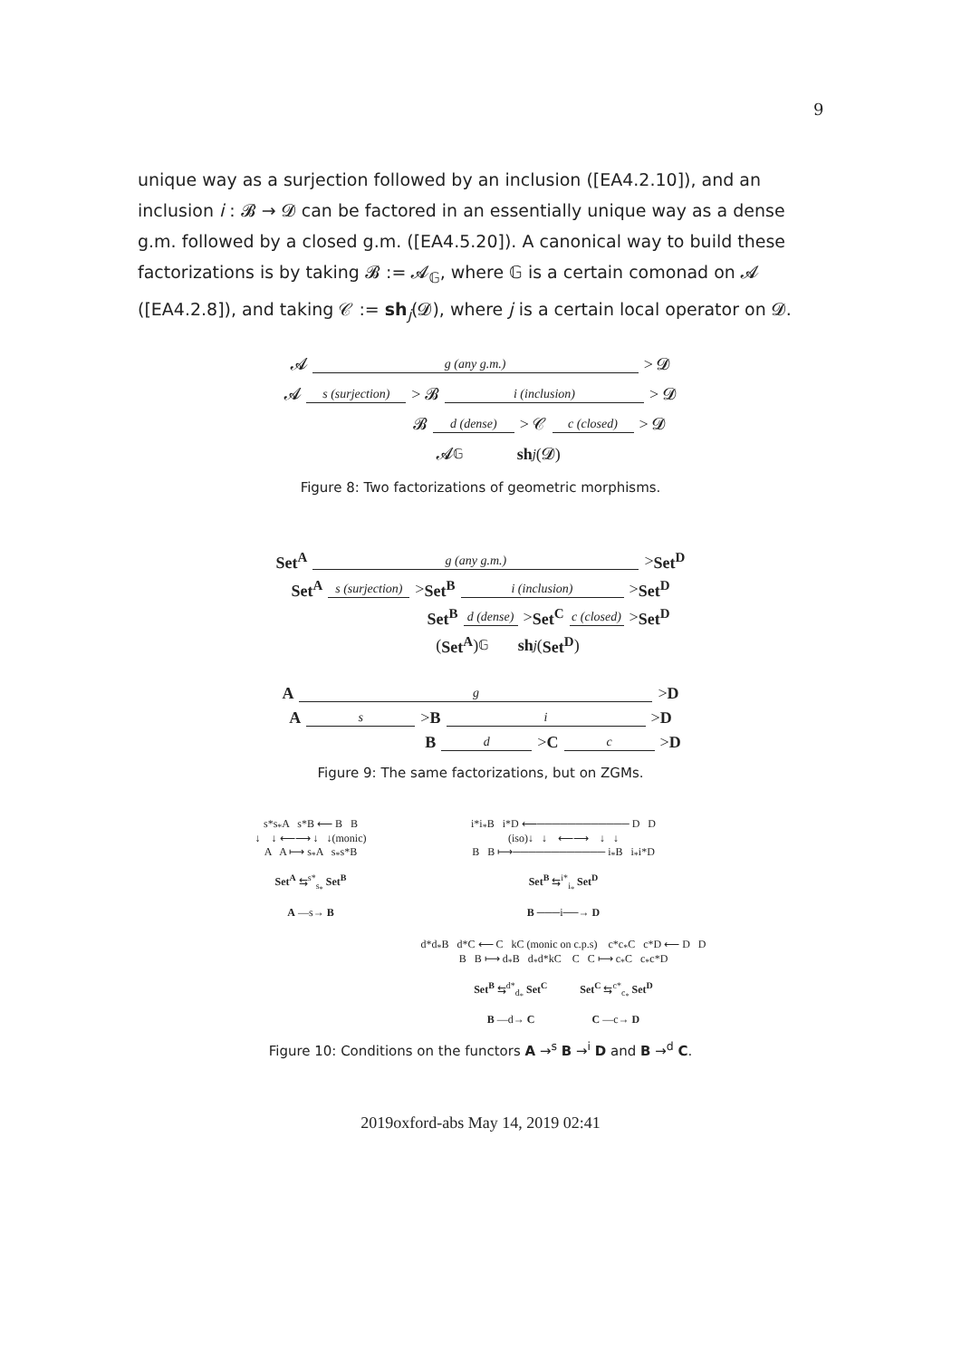9
unique way as a surjection followed by an inclusion ([EA4.2.10]), and an inclusion i : 𝓑 → 𝓓 can be factored in an essentially unique way as a dense g.m. followed by a closed g.m. ([EA4.5.20]). A canonical way to build these factorizations is by taking 𝓑 := 𝓐<sub>𝔾</sub>, where 𝔾 is a certain comonad on 𝓐 ([EA4.2.8]), and taking 𝒞 := sh<sub>j</sub>(𝓓), where j is a certain local operator on 𝓓.
𝓐 g (any g.m.) > 𝓓
𝓐 s (surjection) > 𝓑 i (inclusion) > 𝓓
𝓑 d (dense) > 𝒞 c (closed) > 𝓓
𝓐<sub>𝔾</sub> sh<sub>j</sub> (𝓓)
Figure 8: Two factorizations of geometric morphisms.
Set<sup>A</sup> g (any g.m.) > Set<sup>D</sup>
Set<sup>A</sup> s (surjection) > Set<sup>B</sup> i (inclusion) > Set<sup>D</sup>
Set<sup>B</sup> d (dense) > Set<sup>C</sup> c (closed) > Set<sup>D</sup>
(Set<sup>A</sup>)<sub>𝔾</sub> sh<sub>j</sub> (Set<sup>D</sup>)
A g > D
A s > B i > D
B d > C c > D
Figure 9: The same factorizations, but on ZGMs.
s*s<sub>*</sub>A s*B ⟵ B B
↓ ↓ ⟵⟶ ↓ ↓(monic)
A A ⟼ s<sub>*</sub>A s<sub>*</sub>s*B
Set<sup>A</sup> ⇆<sup>s*</sup><sub>s<sub>*</sub></sub> Set<sup>B</sup>
A —s→ B
i*i<sub>*</sub>B i*D ⟵──────────── D D
(iso)↓ ↓ ⟵⟶ ↓ ↓
B B ⟼──────────── i<sub>*</sub>B i<sub>*</sub>i*D
Set<sup>B</sup> ⇆<sup>i*</sup><sub>i<sub>*</sub></sub> Set<sup>D</sup>
B ───i──→ D
d*d<sub>*</sub>B d*C ⟵ C kC (monic on c.p.s) c*c<sub>*</sub>C c*D ⟵ D D
B B ⟼ d<sub>*</sub>B d<sub>*</sub>d*kC C C ⟼ c<sub>*</sub>C c<sub>*</sub>c*D
Set<sup>B</sup> ⇆<sup>d*</sup><sub>d<sub>*</sub></sub> Set<sup>C</sup> Set<sup>C</sup> ⇆<sup>c*</sup><sub>c<sub>*</sub></sub> Set<sup>D</sup>
B —d→ C C —c→ D
Figure 10: Conditions on the functors A →<sup>s</sup> B →<sup>i</sup> D and B →<sup>d</sup> C.
2019oxford-abs May 14, 2019 02:41